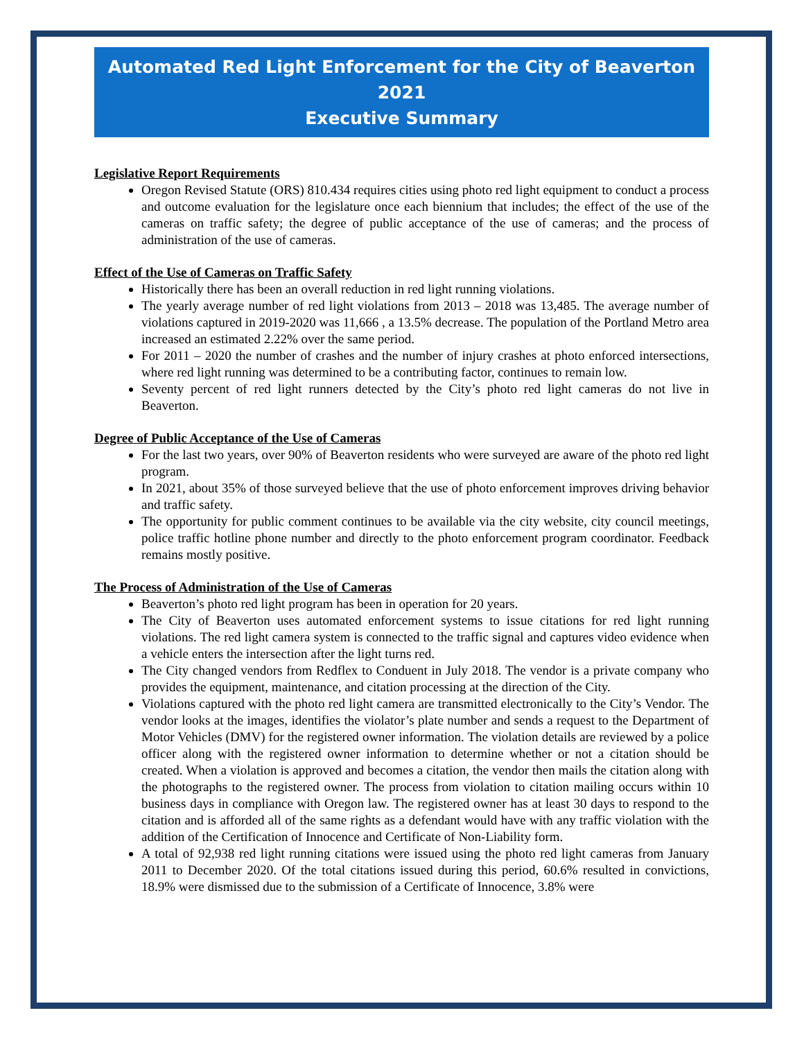Automated Red Light Enforcement for the City of Beaverton 2021
Executive Summary
Legislative Report Requirements
Oregon Revised Statute (ORS) 810.434 requires cities using photo red light equipment to conduct a process and outcome evaluation for the legislature once each biennium that includes; the effect of the use of the cameras on traffic safety; the degree of public acceptance of the use of cameras; and the process of administration of the use of cameras.
Effect of the Use of Cameras on Traffic Safety
Historically there has been an overall reduction in red light running violations.
The yearly average number of red light violations from 2013 – 2018 was 13,485. The average number of violations captured in 2019-2020 was 11,666 , a 13.5% decrease. The population of the Portland Metro area increased an estimated 2.22% over the same period.
For 2011 – 2020 the number of crashes and the number of injury crashes at photo enforced intersections, where red light running was determined to be a contributing factor, continues to remain low.
Seventy percent of red light runners detected by the City’s photo red light cameras do not live in Beaverton.
Degree of Public Acceptance of the Use of Cameras
For the last two years, over 90% of Beaverton residents who were surveyed are aware of the photo red light program.
In 2021, about 35% of those surveyed believe that the use of photo enforcement improves driving behavior and traffic safety.
The opportunity for public comment continues to be available via the city website, city council meetings, police traffic hotline phone number and directly to the photo enforcement program coordinator. Feedback remains mostly positive.
The Process of Administration of the Use of Cameras
Beaverton’s photo red light program has been in operation for 20 years.
The City of Beaverton uses automated enforcement systems to issue citations for red light running violations. The red light camera system is connected to the traffic signal and captures video evidence when a vehicle enters the intersection after the light turns red.
The City changed vendors from Redflex to Conduent in July 2018. The vendor is a private company who provides the equipment, maintenance, and citation processing at the direction of the City.
Violations captured with the photo red light camera are transmitted electronically to the City’s Vendor. The vendor looks at the images, identifies the violator’s plate number and sends a request to the Department of Motor Vehicles (DMV) for the registered owner information. The violation details are reviewed by a police officer along with the registered owner information to determine whether or not a citation should be created. When a violation is approved and becomes a citation, the vendor then mails the citation along with the photographs to the registered owner. The process from violation to citation mailing occurs within 10 business days in compliance with Oregon law. The registered owner has at least 30 days to respond to the citation and is afforded all of the same rights as a defendant would have with any traffic violation with the addition of the Certification of Innocence and Certificate of Non-Liability form.
A total of 92,938 red light running citations were issued using the photo red light cameras from January 2011 to December 2020. Of the total citations issued during this period, 60.6% resulted in convictions, 18.9% were dismissed due to the submission of a Certificate of Innocence, 3.8% were